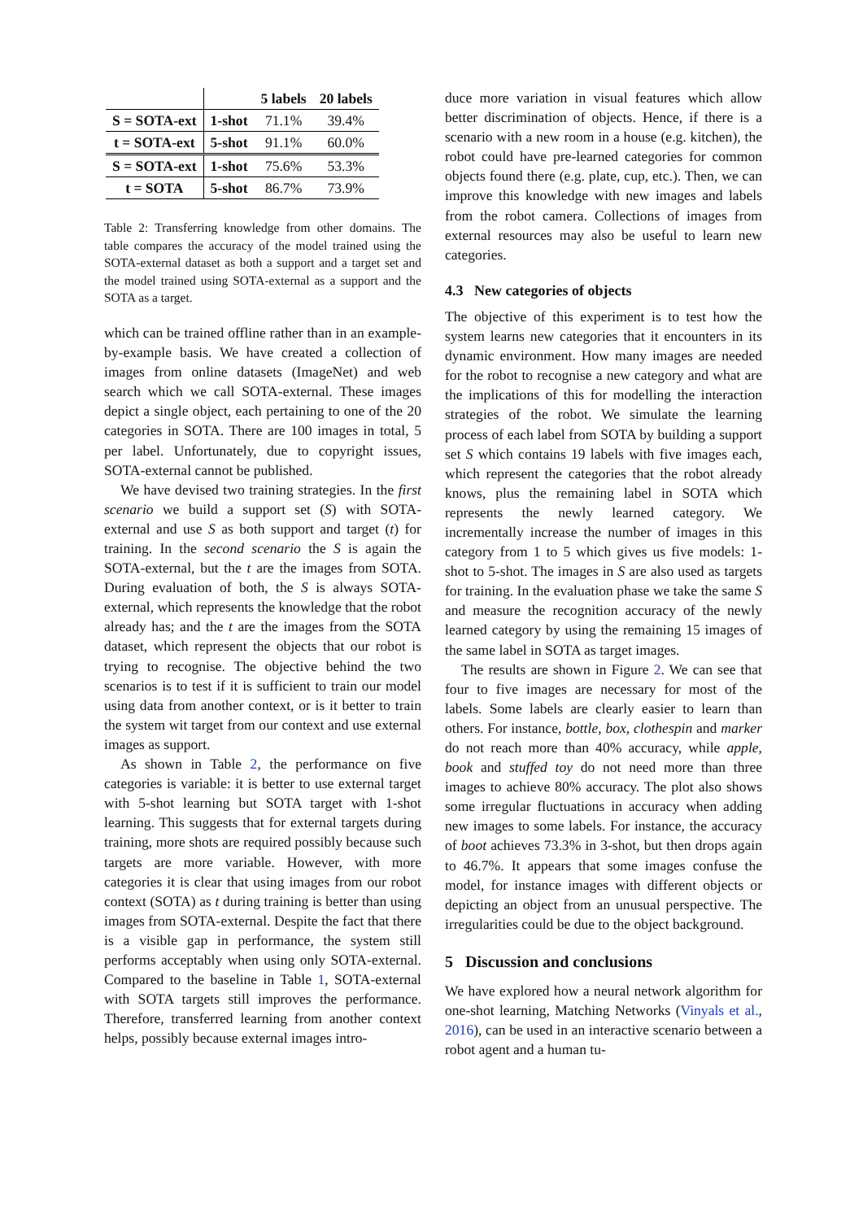| | | 5 labels | 20 labels |
| --- | --- | --- | --- |
| S = SOTA-ext | 1-shot | 71.1% | 39.4% |
| t = SOTA-ext | 5-shot | 91.1% | 60.0% |
| S = SOTA-ext | 1-shot | 75.6% | 53.3% |
| t = SOTA | 5-shot | 86.7% | 73.9% |
Table 2: Transferring knowledge from other domains. The table compares the accuracy of the model trained using the SOTA-external dataset as both a support and a target set and the model trained using SOTA-external as a support and the SOTA as a target.
which can be trained offline rather than in an example-by-example basis. We have created a collection of images from online datasets (ImageNet) and web search which we call SOTA-external. These images depict a single object, each pertaining to one of the 20 categories in SOTA. There are 100 images in total, 5 per label. Unfortunately, due to copyright issues, SOTA-external cannot be published.
We have devised two training strategies. In the first scenario we build a support set (S) with SOTA-external and use S as both support and target (t) for training. In the second scenario the S is again the SOTA-external, but the t are the images from SOTA. During evaluation of both, the S is always SOTA-external, which represents the knowledge that the robot already has; and the t are the images from the SOTA dataset, which represent the objects that our robot is trying to recognise. The objective behind the two scenarios is to test if it is sufficient to train our model using data from another context, or is it better to train the system wit target from our context and use external images as support.
As shown in Table 2, the performance on five categories is variable: it is better to use external target with 5-shot learning but SOTA target with 1-shot learning. This suggests that for external targets during training, more shots are required possibly because such targets are more variable. However, with more categories it is clear that using images from our robot context (SOTA) as t during training is better than using images from SOTA-external. Despite the fact that there is a visible gap in performance, the system still performs acceptably when using only SOTA-external. Compared to the baseline in Table 1, SOTA-external with SOTA targets still improves the performance. Therefore, transferred learning from another context helps, possibly because external images intro-
duce more variation in visual features which allow better discrimination of objects. Hence, if there is a scenario with a new room in a house (e.g. kitchen), the robot could have pre-learned categories for common objects found there (e.g. plate, cup, etc.). Then, we can improve this knowledge with new images and labels from the robot camera. Collections of images from external resources may also be useful to learn new categories.
4.3 New categories of objects
The objective of this experiment is to test how the system learns new categories that it encounters in its dynamic environment. How many images are needed for the robot to recognise a new category and what are the implications of this for modelling the interaction strategies of the robot. We simulate the learning process of each label from SOTA by building a support set S which contains 19 labels with five images each, which represent the categories that the robot already knows, plus the remaining label in SOTA which represents the newly learned category. We incrementally increase the number of images in this category from 1 to 5 which gives us five models: 1-shot to 5-shot. The images in S are also used as targets for training. In the evaluation phase we take the same S and measure the recognition accuracy of the newly learned category by using the remaining 15 images of the same label in SOTA as target images.
The results are shown in Figure 2. We can see that four to five images are necessary for most of the labels. Some labels are clearly easier to learn than others. For instance, bottle, box, clothespin and marker do not reach more than 40% accuracy, while apple, book and stuffed toy do not need more than three images to achieve 80% accuracy. The plot also shows some irregular fluctuations in accuracy when adding new images to some labels. For instance, the accuracy of boot achieves 73.3% in 3-shot, but then drops again to 46.7%. It appears that some images confuse the model, for instance images with different objects or depicting an object from an unusual perspective. The irregularities could be due to the object background.
5 Discussion and conclusions
We have explored how a neural network algorithm for one-shot learning, Matching Networks (Vinyals et al., 2016), can be used in an interactive scenario between a robot agent and a human tu-